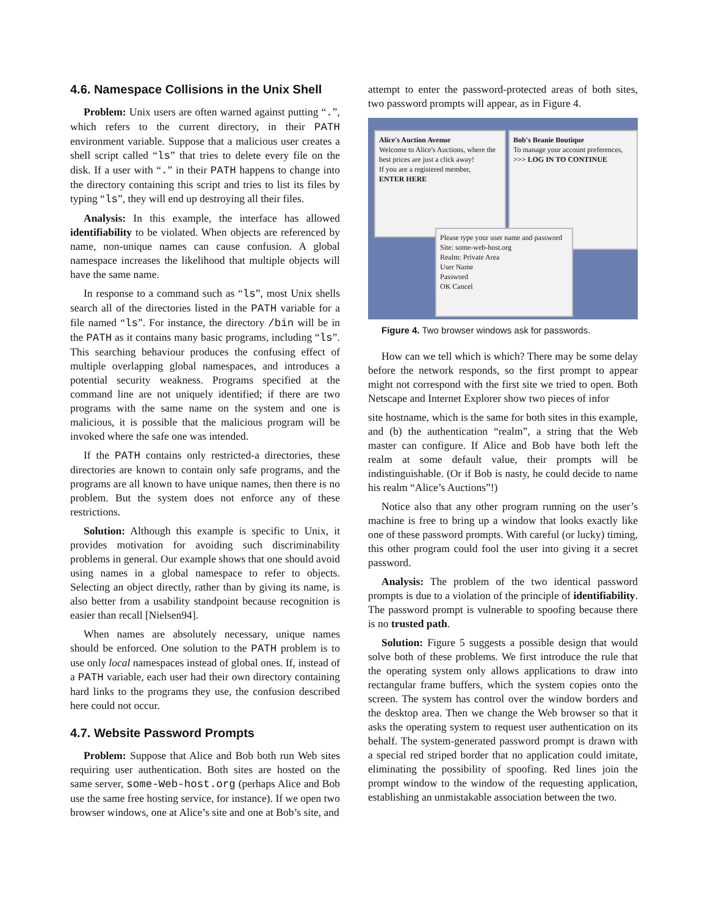4.6. Namespace Collisions in the Unix Shell
Problem: Unix users are often warned against putting “.”, which refers to the current directory, in their PATH environment variable. Suppose that a malicious user creates a shell script called “ls” that tries to delete every file on the disk. If a user with “.” in their PATH happens to change into the directory containing this script and tries to list its files by typing “ls”, they will end up destroying all their files.
Analysis: In this example, the interface has allowed identifiability to be violated. When objects are referenced by name, non-unique names can cause confusion. A global namespace increases the likelihood that multiple objects will have the same name.
In response to a command such as “ls”, most Unix shells search all of the directories listed in the PATH variable for a file named “ls”. For instance, the directory /bin will be in the PATH as it contains many basic programs, including “ls”. This searching behaviour produces the confusing effect of multiple overlapping global namespaces, and introduces a potential security weakness. Programs specified at the command line are not uniquely identified; if there are two programs with the same name on the system and one is malicious, it is possible that the malicious program will be invoked where the safe one was intended.
If the PATH contains only restricted-a directories, these directories are known to contain only safe programs, and the programs are all known to have unique names, then there is no problem. But the system does not enforce any of these restrictions.
Solution: Although this example is specific to Unix, it provides motivation for avoiding such discriminability problems in general. Our example shows that one should avoid using names in a global namespace to refer to objects. Selecting an object directly, rather than by giving its name, is also better from a usability standpoint because recognition is easier than recall [Nielsen94].
When names are absolutely necessary, unique names should be enforced. One solution to the PATH problem is to use only local namespaces instead of global ones. If, instead of a PATH variable, each user had their own directory containing hard links to the programs they use, the confusion described here could not occur.
4.7. Website Password Prompts
Problem: Suppose that Alice and Bob both run Web sites requiring user authentication. Both sites are hosted on the same server, some-Web-host.org (perhaps Alice and Bob use the same free hosting service, for instance). If we open two browser windows, one at Alice’s site and one at Bob’s site, and
attempt to enter the password-protected areas of both sites, two password prompts will appear, as in Figure 4.
Alice's Auction Avenue
Welcome to Alice's Auctions, where the best prices are just a click away!
If you are a registered member,
ENTER HERE
Bob's Beanie Boutique
To manage your account preferences,
>>> LOG IN TO CONTINUE
Please type your user name and password
Site: some-web-host.org
Realm: Private Area
User Name
Password
OK Cancel
Figure 4. Two browser windows ask for passwords.
How can we tell which is which? There may be some delay before the network responds, so the first prompt to appear might not correspond with the first site we tried to open. Both Netscape and Internet Explorer show two pieces of infor
site hostname, which is the same for both sites in this example, and (b) the authentication “realm”, a string that the Web master can configure. If Alice and Bob have both left the realm at some default value, their prompts will be indistinguishable. (Or if Bob is nasty, he could decide to name his realm “Alice’s Auctions”!)
Notice also that any other program running on the user’s machine is free to bring up a window that looks exactly like one of these password prompts. With careful (or lucky) timing, this other program could fool the user into giving it a secret password.
Analysis: The problem of the two identical password prompts is due to a violation of the principle of identifiability. The password prompt is vulnerable to spoofing because there is no trusted path.
Solution: Figure 5 suggests a possible design that would solve both of these problems. We first introduce the rule that the operating system only allows applications to draw into rectangular frame buffers, which the system copies onto the screen. The system has control over the window borders and the desktop area. Then we change the Web browser so that it asks the operating system to request user authentication on its behalf. The system-generated password prompt is drawn with a special red striped border that no application could imitate, eliminating the possibility of spoofing. Red lines join the prompt window to the window of the requesting application, establishing an unmistakable association between the two.